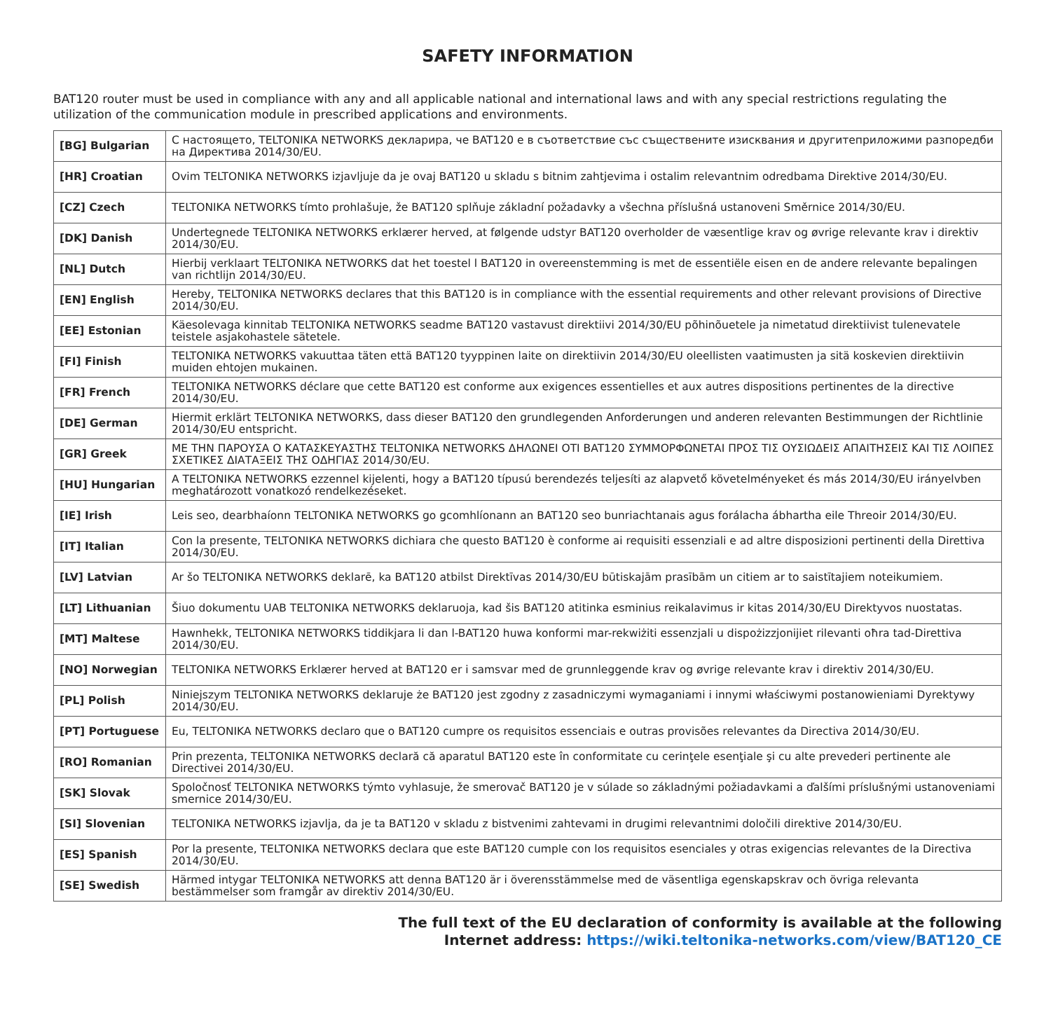SAFETY INFORMATION
BAT120 router must be used in compliance with any and all applicable national and international laws and with any special restrictions regulating the utilization of the communication module in prescribed applications and environments.
| [BG] Bulgarian | С настоящето, TELTONIKA NETWORKS декларира, че BAT120 е в съответствие със съществените изисквания и другитеприложими разпоредби на Директива 2014/30/EU. |
| [HR] Croatian | Ovim TELTONIKA NETWORKS izjavljuje da je ovaj BAT120 u skladu s bitnim zahtjevima i ostalim relevantnim odredbama Direktive 2014/30/EU. |
| [CZ] Czech | TELTONIKA NETWORKS tímto prohlašuje, že BAT120 splňuje základní požadavky a všechna příslušná ustanoveni Směrnice 2014/30/EU. |
| [DK] Danish | Undertegnede TELTONIKA NETWORKS erklærer herved, at følgende udstyr BAT120 overholder de væsentlige krav og øvrige relevante krav i direktiv 2014/30/EU. |
| [NL] Dutch | Hierbij verklaart TELTONIKA NETWORKS dat het toestel l BAT120 in overeenstemming is met de essentiële eisen en de andere relevante bepalingen van richtlijn 2014/30/EU. |
| [EN] English | Hereby, TELTONIKA NETWORKS declares that this BAT120 is in compliance with the essential requirements and other relevant provisions of Directive 2014/30/EU. |
| [EE] Estonian | Käesolevaga kinnitab TELTONIKA NETWORKS seadme BAT120 vastavust direktiivi 2014/30/EU põhinõuetele ja nimetatud direktiivist tulenevatele teistele asjakohastele sätetele. |
| [FI] Finish | TELTONIKA NETWORKS vakuuttaa täten että BAT120 tyyppinen laite on direktiivin 2014/30/EU oleellisten vaatimusten ja sitä koskevien direktiivin muiden ehtojen mukainen. |
| [FR] French | TELTONIKA NETWORKS déclare que cette BAT120 est conforme aux exigences essentielles et aux autres dispositions pertinentes de la directive 2014/30/EU. |
| [DE] German | Hiermit erklärt TELTONIKA NETWORKS, dass dieser BAT120 den grundlegenden Anforderungen und anderen relevanten Bestimmungen der Richtlinie 2014/30/EU entspricht. |
| [GR] Greek | ΜΕ ΤΗΝ ΠΑΡΟΥΣΑ Ο ΚΑΤΑΣΚΕΥΑΣΤΗΣ TELTONIKA NETWORKS ΔΗΛΩΝΕΙ ΟΤΙ BAT120 ΣΥΜΜΟΡΦΩΝΕΤΑΙ ΠΡΟΣ ΤΙΣ ΟΥΣΙΩΔΕΙΣ ΑΠΑΙΤΗΣΕΙΣ ΚΑΙ ΤΙΣ ΛΟΙΠΕΣ ΣΧΕΤΙΚΕΣ ΔΙΑΤΑΞΕΙΣ ΤΗΣ ΟΔΗΓΙΑΣ 2014/30/EU. |
| [HU] Hungarian | A TELTONIKA NETWORKS ezzennel kijelenti, hogy a BAT120 típusú berendezés teljesíti az alapvető követelményeket és más 2014/30/EU irányelvben meghatározott vonatkozó rendelkezéseket. |
| [IE] Irish | Leis seo, dearbhaíonn TELTONIKA NETWORKS go gcomhlíonann an BAT120 seo bunriachtanais agus forálacha ábhartha eile Threoir 2014/30/EU. |
| [IT] Italian | Con la presente, TELTONIKA NETWORKS dichiara che questo BAT120 è conforme ai requisiti essenziali e ad altre disposizioni pertinenti della Direttiva 2014/30/EU. |
| [LV] Latvian | Ar šo TELTONIKA NETWORKS deklarē, ka BAT120 atbilst Direktīvas 2014/30/EU būtiskajām prasībām un citiem ar to saistītajiem noteikumiem. |
| [LT] Lithuanian | Šiuo dokumentu UAB TELTONIKA NETWORKS deklaruoja, kad šis BAT120 atitinka esminius reikalavimus ir kitas 2014/30/EU Direktyvos nuostatas. |
| [MT] Maltese | Hawnhekk, TELTONIKA NETWORKS tiddikjara li dan l-BAT120 huwa konformi mar-rekwiżiti essenzjali u dispożizzjonijiet rilevanti oħra tad-Direttiva 2014/30/EU. |
| [NO] Norwegian | TELTONIKA NETWORKS Erklærer herved at BAT120 er i samsvar med de grunnleggende krav og øvrige relevante krav i direktiv 2014/30/EU. |
| [PL] Polish | Niniejszym TELTONIKA NETWORKS deklaruje że BAT120 jest zgodny z zasadniczymi wymaganiami i innymi właściwymi postanowieniami Dyrektywy 2014/30/EU. |
| [PT] Portuguese | Eu, TELTONIKA NETWORKS declaro que o BAT120 cumpre os requisitos essenciais e outras provisões relevantes da Directiva 2014/30/EU. |
| [RO] Romanian | Prin prezenta, TELTONIKA NETWORKS declară că aparatul BAT120 este în conformitate cu cerinţele esenţiale şi cu alte prevederi pertinente ale Directivei 2014/30/EU. |
| [SK] Slovak | Spoločnosť TELTONIKA NETWORKS týmto vyhlasuje, že smerovač BAT120 je v súlade so základnými požiadavkami a ďalšími príslušnými ustanoveniami smernice 2014/30/EU. |
| [SI] Slovenian | TELTONIKA NETWORKS izjavlja, da je ta BAT120 v skladu z bistvenimi zahtevami in drugimi relevantnimi določili direktive 2014/30/EU. |
| [ES] Spanish | Por la presente, TELTONIKA NETWORKS declara que este BAT120 cumple con los requisitos esenciales y otras exigencias relevantes de la Directiva 2014/30/EU. |
| [SE] Swedish | Härmed intygar TELTONIKA NETWORKS att denna BAT120 är i överensstämmelse med de väsentliga egenskapskrav och övriga relevanta bestämmelser som framgår av direktiv 2014/30/EU. |
The full text of the EU declaration of conformity is available at the following
Internet address: https://wiki.teltonika-networks.com/view/BAT120_CE